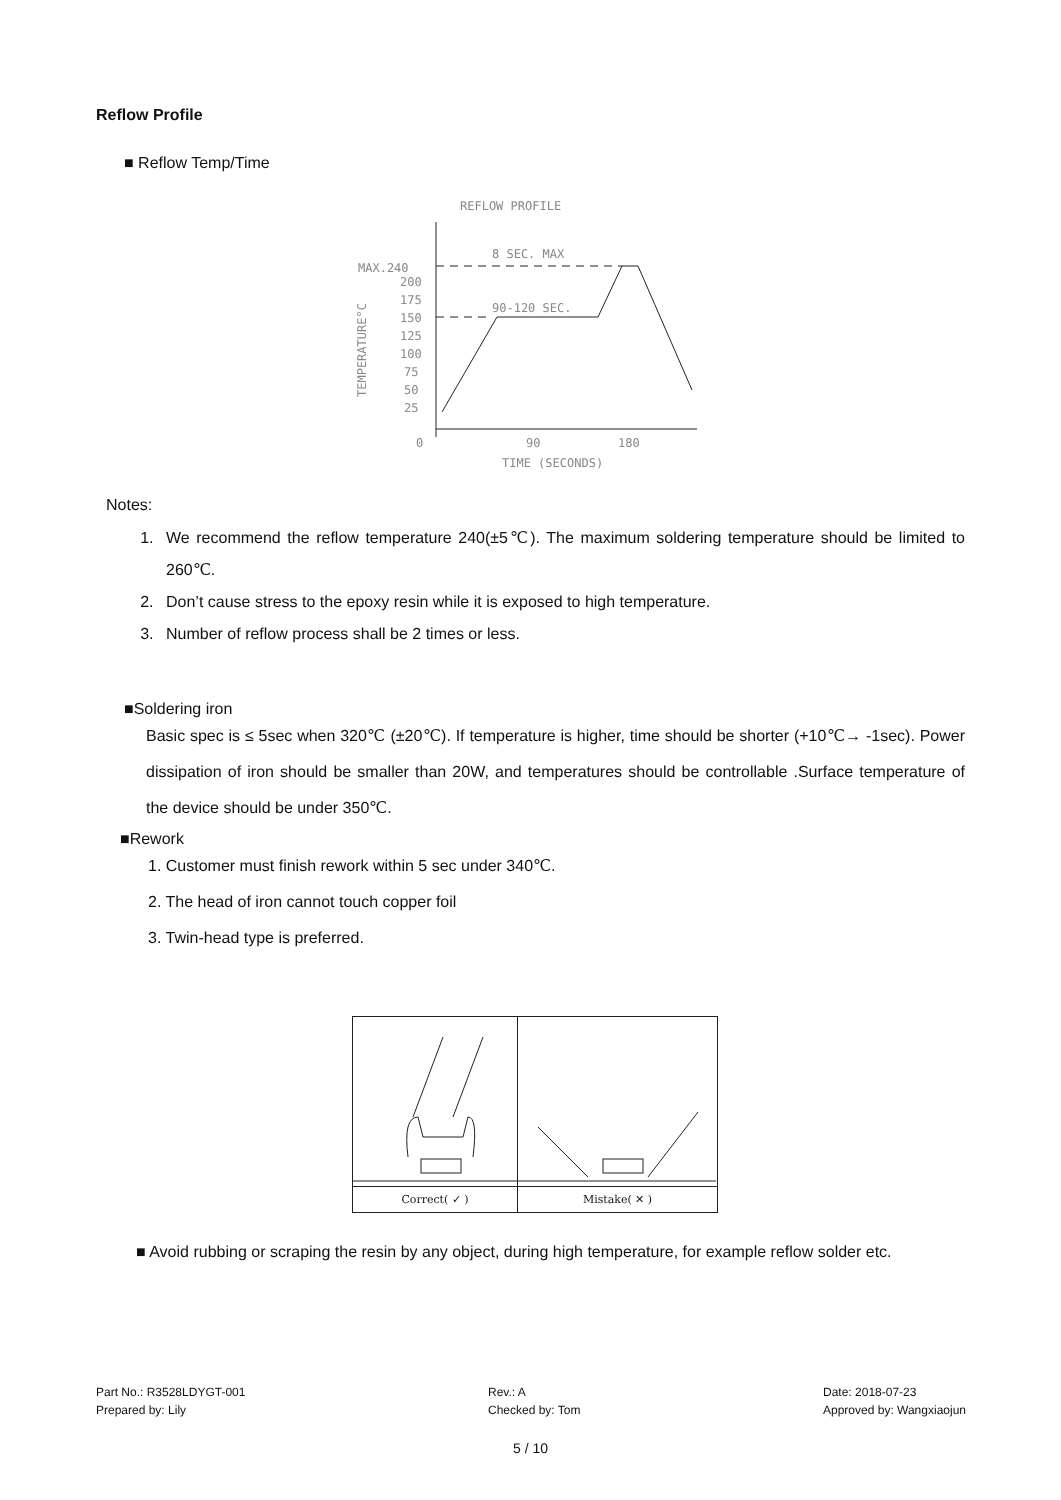Reflow Profile
■ Reflow Temp/Time
REFLOW PROFILE
MAX.240
200
175
150
125
100
75
50
25
0
90
180
TIME (SECONDS)
TEMPERATURE°C
8 SEC. MAX
90-120 SEC.
Notes:
1. We recommend the reflow temperature 240(±5℃). The maximum soldering temperature should be limited to 260℃.
2. Don’t cause stress to the epoxy resin while it is exposed to high temperature.
3. Number of reflow process shall be 2 times or less.
■Soldering iron
Basic spec is ≤ 5sec when 320℃ (±20℃). If temperature is higher, time should be shorter (+10℃→ -1sec). Power dissipation of iron should be smaller than 20W, and temperatures should be controllable .Surface temperature of the device should be under 350℃.
■Rework
1. Customer must finish rework within 5 sec under 340℃.
2. The head of iron cannot touch copper foil
3. Twin-head type is preferred.
Correct( ✓ ) Mistake( ✕ )
■ Avoid rubbing or scraping the resin by any object, during high temperature, for example reflow solder etc.
Part No.: R3528LDYGT-001
Prepared by: Lily
Rev.: A
Checked by: Tom
Date: 2018-07-23
Approved by: Wangxiaojun
5 / 10